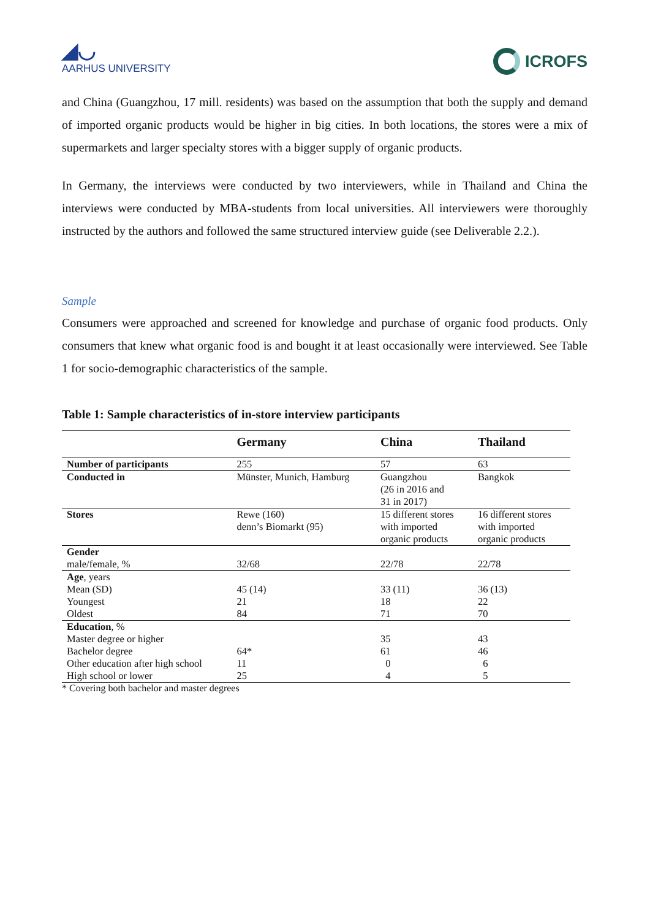◢◡
AARHUS UNIVERSITY
ICROFS
and China (Guangzhou, 17 mill. residents) was based on the assumption that both the supply and demand of imported organic products would be higher in big cities. In both locations, the stores were a mix of supermarkets and larger specialty stores with a bigger supply of organic products.
In Germany, the interviews were conducted by two interviewers, while in Thailand and China the interviews were conducted by MBA-students from local universities. All interviewers were thoroughly instructed by the authors and followed the same structured interview guide (see Deliverable 2.2.).
Sample
Consumers were approached and screened for knowledge and purchase of organic food products. Only consumers that knew what organic food is and bought it at least occasionally were interviewed. See Table 1 for socio-demographic characteristics of the sample.
Table 1: Sample characteristics of in-store interview participants
| | Germany | China | Thailand |
| --- | --- | --- | --- |
| Number of participants | 255 | 57 | 63 |
| Conducted in | Münster, Munich, Hamburg | Guangzhou (26 in 2016 and 31 in 2017) | Bangkok |
| Stores | Rewe (160) denn’s Biomarkt (95) | 15 different stores with imported organic products | 16 different stores with imported organic products |
| Gender | | | |
| male/female, % | 32/68 | 22/78 | 22/78 |
| Age , years | | | |
| Mean (SD) | 45 (14) | 33 (11) | 36 (13) |
| Youngest | 21 | 18 | 22 |
| Oldest | 84 | 71 | 70 |
| Education , % | | | |
| Master degree or higher | | 35 | 43 |
| Bachelor degree | 64* | 61 | 46 |
| Other education after high school | 11 | 0 | 6 |
| High school or lower | 25 | 4 | 5 |
* Covering both bachelor and master degrees